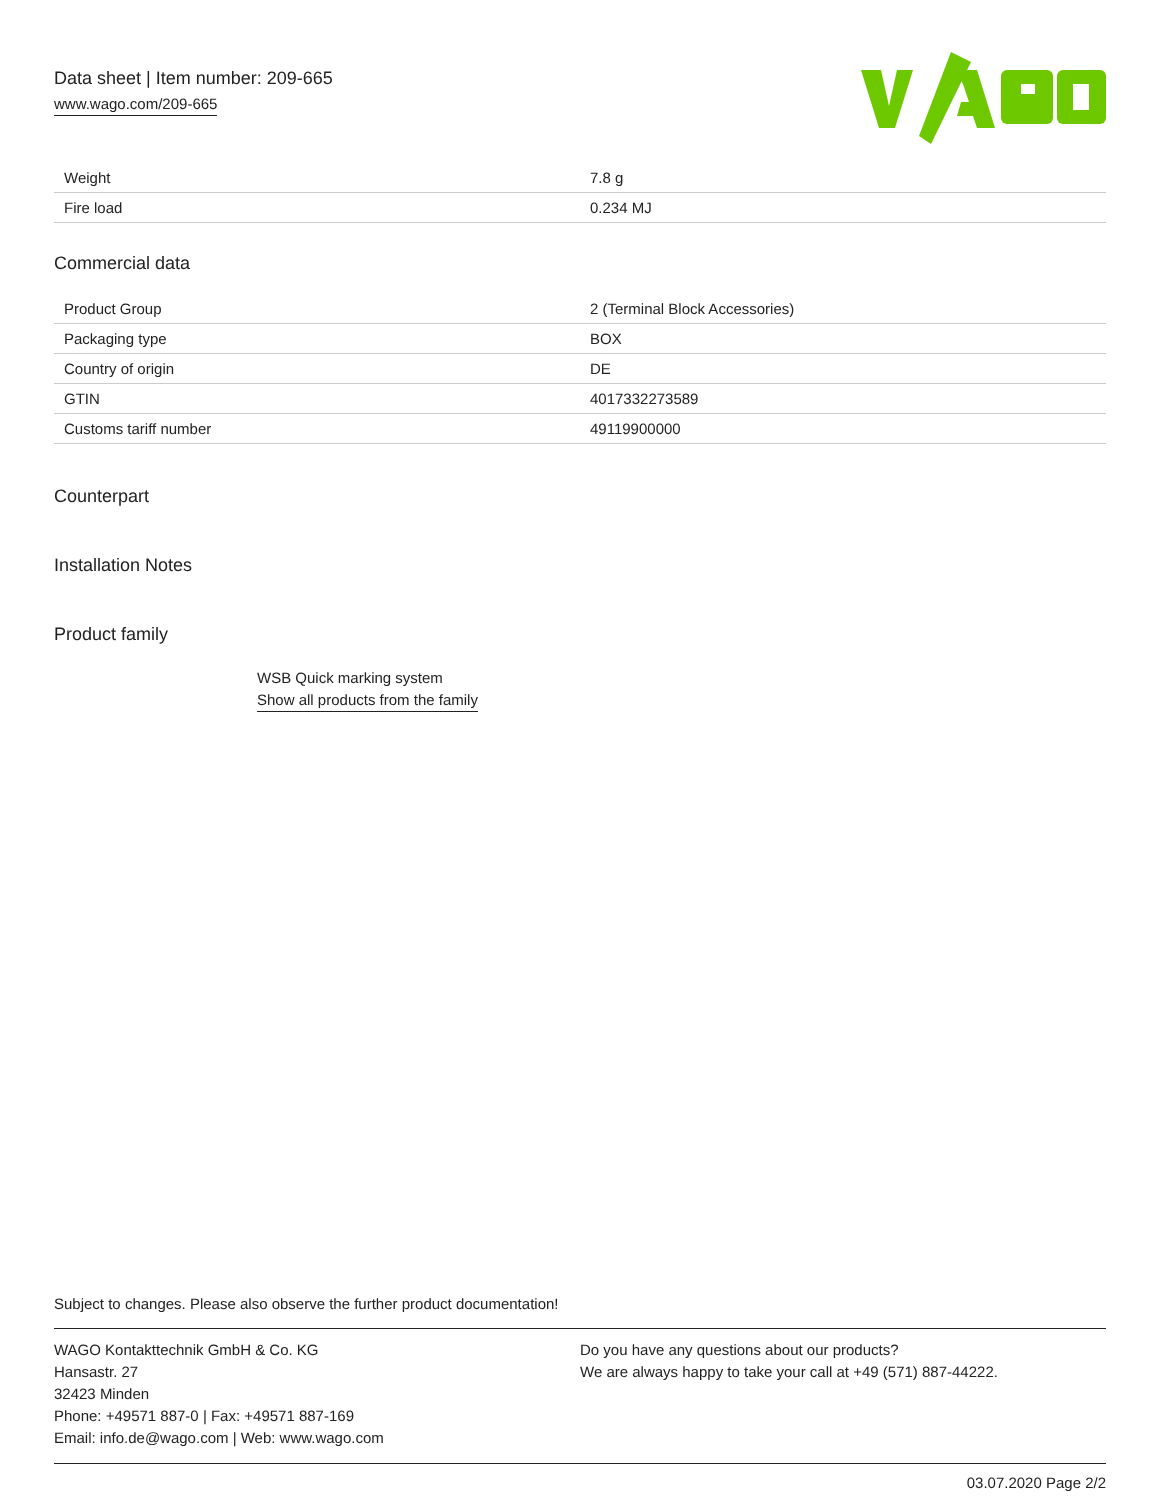Data sheet | Item number: 209-665
www.wago.com/209-665
| Weight | 7.8 g |
| Fire load | 0.234 MJ |
Commercial data
| Product Group | 2 (Terminal Block Accessories) |
| Packaging type | BOX |
| Country of origin | DE |
| GTIN | 4017332273589 |
| Customs tariff number | 49119900000 |
Counterpart
Installation Notes
Product family
WSB Quick marking system
Show all products from the family
Subject to changes. Please also observe the further product documentation!
WAGO Kontakttechnik GmbH & Co. KG
Hansastr. 27
32423 Minden
Phone: +49571 887-0 | Fax: +49571 887-169
Email: info.de@wago.com | Web: www.wago.com
Do you have any questions about our products?
We are always happy to take your call at +49 (571) 887-44222.
03.07.2020 Page 2/2